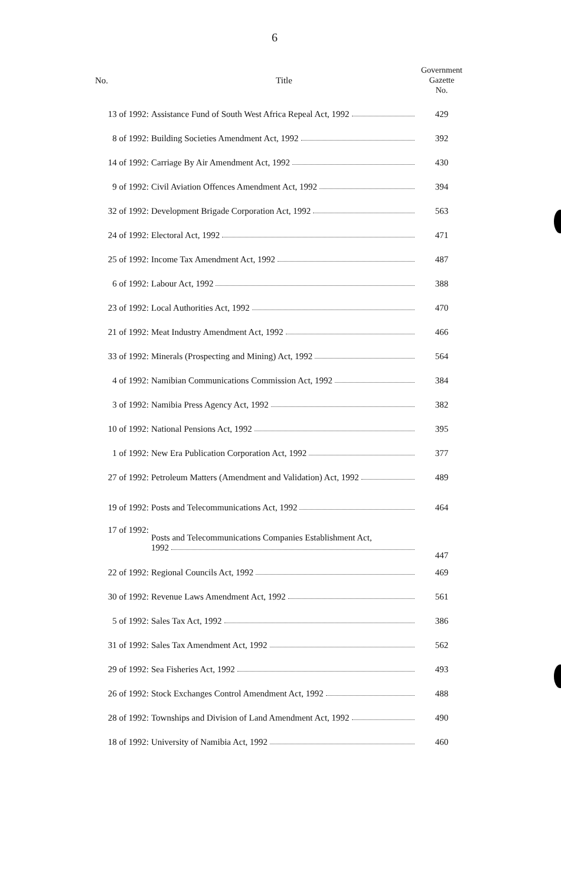6
| No. | Title | Government Gazette No. |
| --- | --- | --- |
| 13 of 1992: | Assistance Fund of South West Africa Repeal Act, 1992 | 429 |
| 8 of 1992: | Building Societies Amendment Act, 1992 | 392 |
| 14 of 1992: | Carriage By Air Amendment Act, 1992 | 430 |
| 9 of 1992: | Civil Aviation Offences Amendment Act, 1992 | 394 |
| 32 of 1992: | Development Brigade Corporation Act, 1992 | 563 |
| 24 of 1992: | Electoral Act, 1992 | 471 |
| 25 of 1992: | Income Tax Amendment Act, 1992 | 487 |
| 6 of 1992: | Labour Act, 1992 | 388 |
| 23 of 1992: | Local Authorities Act, 1992 | 470 |
| 21 of 1992: | Meat Industry Amendment Act, 1992 | 466 |
| 33 of 1992: | Minerals (Prospecting and Mining) Act, 1992 | 564 |
| 4 of 1992: | Namibian Communications Commission Act, 1992 | 384 |
| 3 of 1992: | Namibia Press Agency Act, 1992 | 382 |
| 10 of 1992: | National Pensions Act, 1992 | 395 |
| 1 of 1992: | New Era Publication Corporation Act, 1992 | 377 |
| 27 of 1992: | Petroleum Matters (Amendment and Validation) Act, 1992 | 489 |
| 19 of 1992: | Posts and Telecommunications Act, 1992 | 464 |
| 17 of 1992: | Posts and Telecommunications Companies Establishment Act, 1992 | 447 |
| 22 of 1992: | Regional Councils Act, 1992 | 469 |
| 30 of 1992: | Revenue Laws Amendment Act, 1992 | 561 |
| 5 of 1992: | Sales Tax Act, 1992 | 386 |
| 31 of 1992: | Sales Tax Amendment Act, 1992 | 562 |
| 29 of 1992: | Sea Fisheries Act, 1992 | 493 |
| 26 of 1992: | Stock Exchanges Control Amendment Act, 1992 | 488 |
| 28 of 1992: | Townships and Division of Land Amendment Act, 1992 | 490 |
| 18 of 1992: | University of Namibia Act, 1992 | 460 |